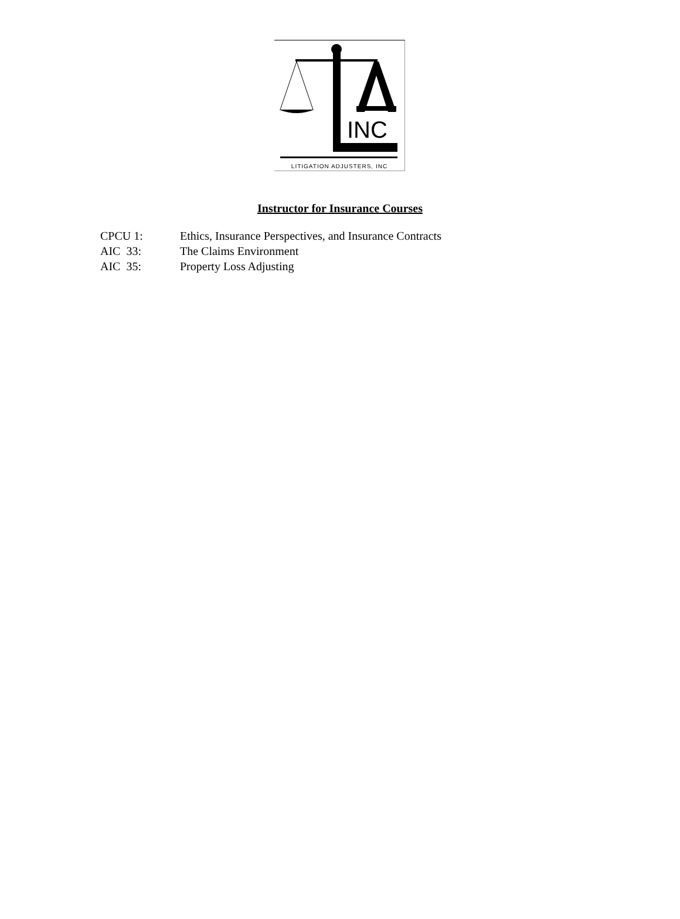INC
LITIGATION ADJUSTERS, INC
Instructor for Insurance Courses
CPCU 1: Ethics, Insurance Perspectives, and Insurance Contracts
AIC 33: The Claims Environment
AIC 35: Property Loss Adjusting